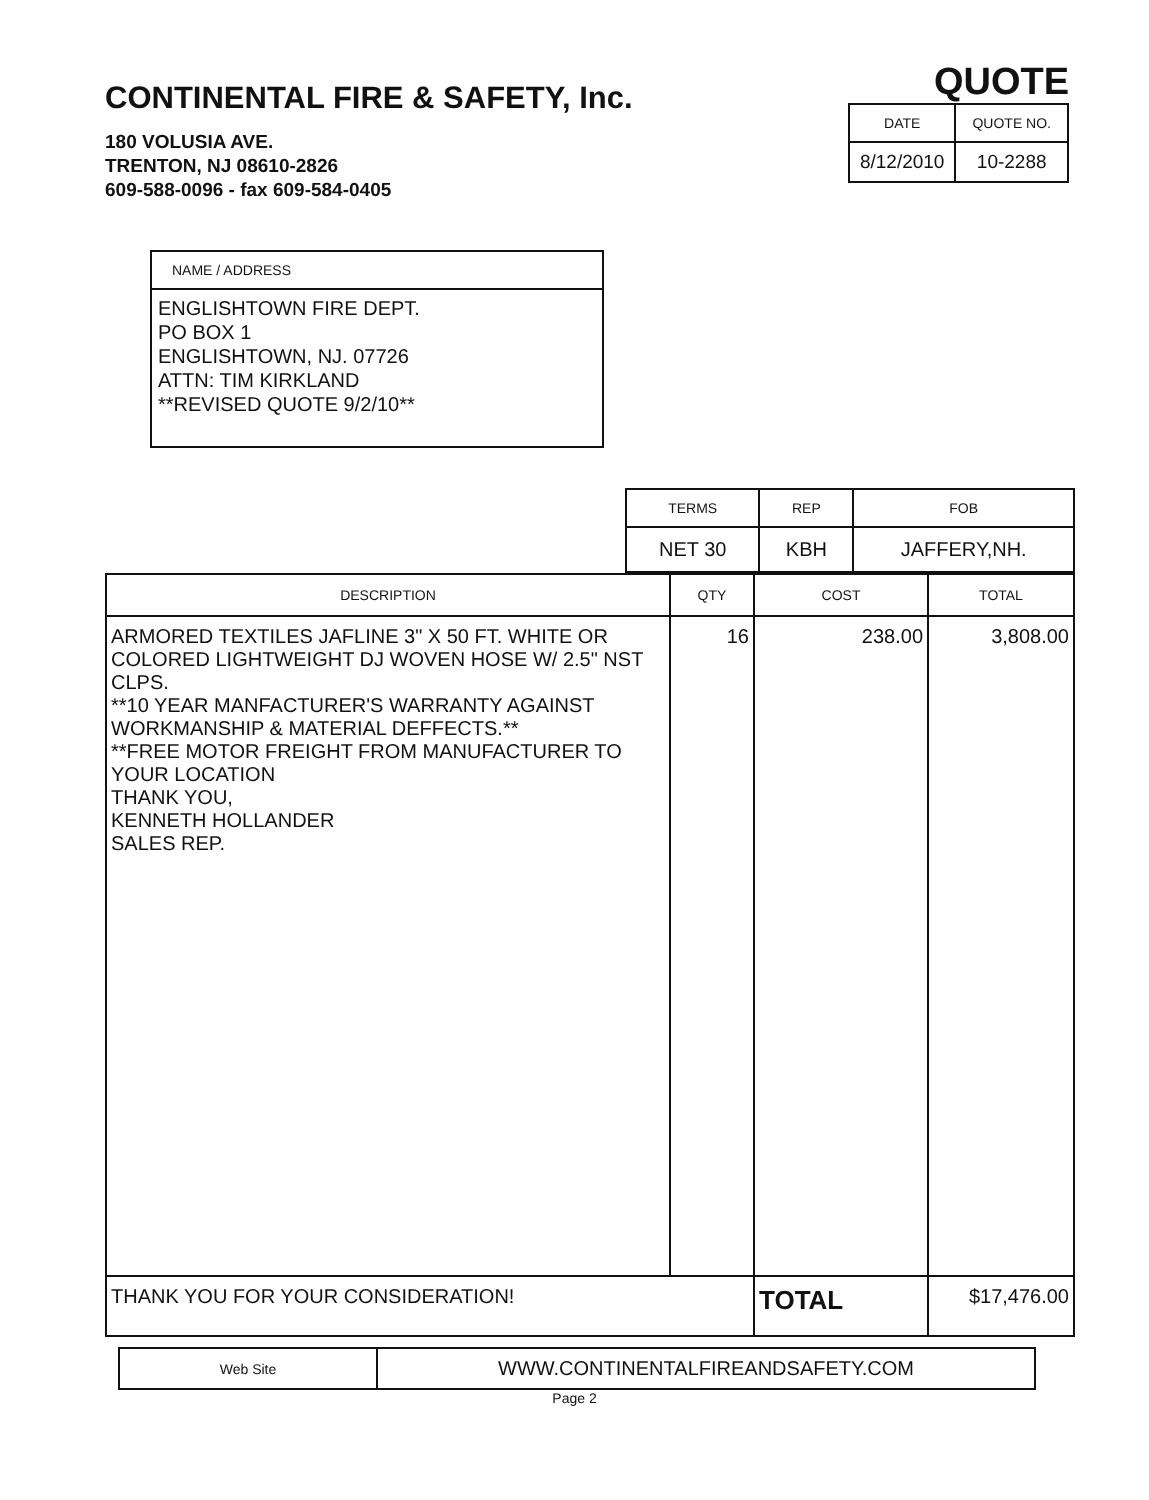CONTINENTAL FIRE & SAFETY, Inc.
180 VOLUSIA AVE.
TRENTON, NJ 08610-2826
609-588-0096 - fax 609-584-0405
QUOTE
| DATE | QUOTE NO. |
| --- | --- |
| 8/12/2010 | 10-2288 |
NAME / ADDRESS
ENGLISHTOWN FIRE DEPT.
PO BOX 1
ENGLISHTOWN, NJ. 07726
ATTN: TIM KIRKLAND
**REVISED QUOTE 9/2/10**
| TERMS | REP | FOB |
| --- | --- | --- |
| NET 30 | KBH | JAFFERY,NH. |
| DESCRIPTION | QTY | COST | TOTAL |
| --- | --- | --- | --- |
| ARMORED TEXTILES JAFLINE 3" X 50 FT. WHITE OR COLORED LIGHTWEIGHT DJ WOVEN HOSE W/ 2.5" NST CLPS. **10 YEAR MANFACTURER'S WARRANTY AGAINST WORKMANSHIP & MATERIAL DEFFECTS.** **FREE MOTOR FREIGHT FROM MANUFACTURER TO YOUR LOCATION THANK YOU, KENNETH HOLLANDER SALES REP. | 16 | 238.00 | 3,808.00 |
| THANK YOU FOR YOUR CONSIDERATION! | | TOTAL | $17,476.00 |
| Web Site | WWW.CONTINENTALFIREANDSAFETY.COM |
Page 2